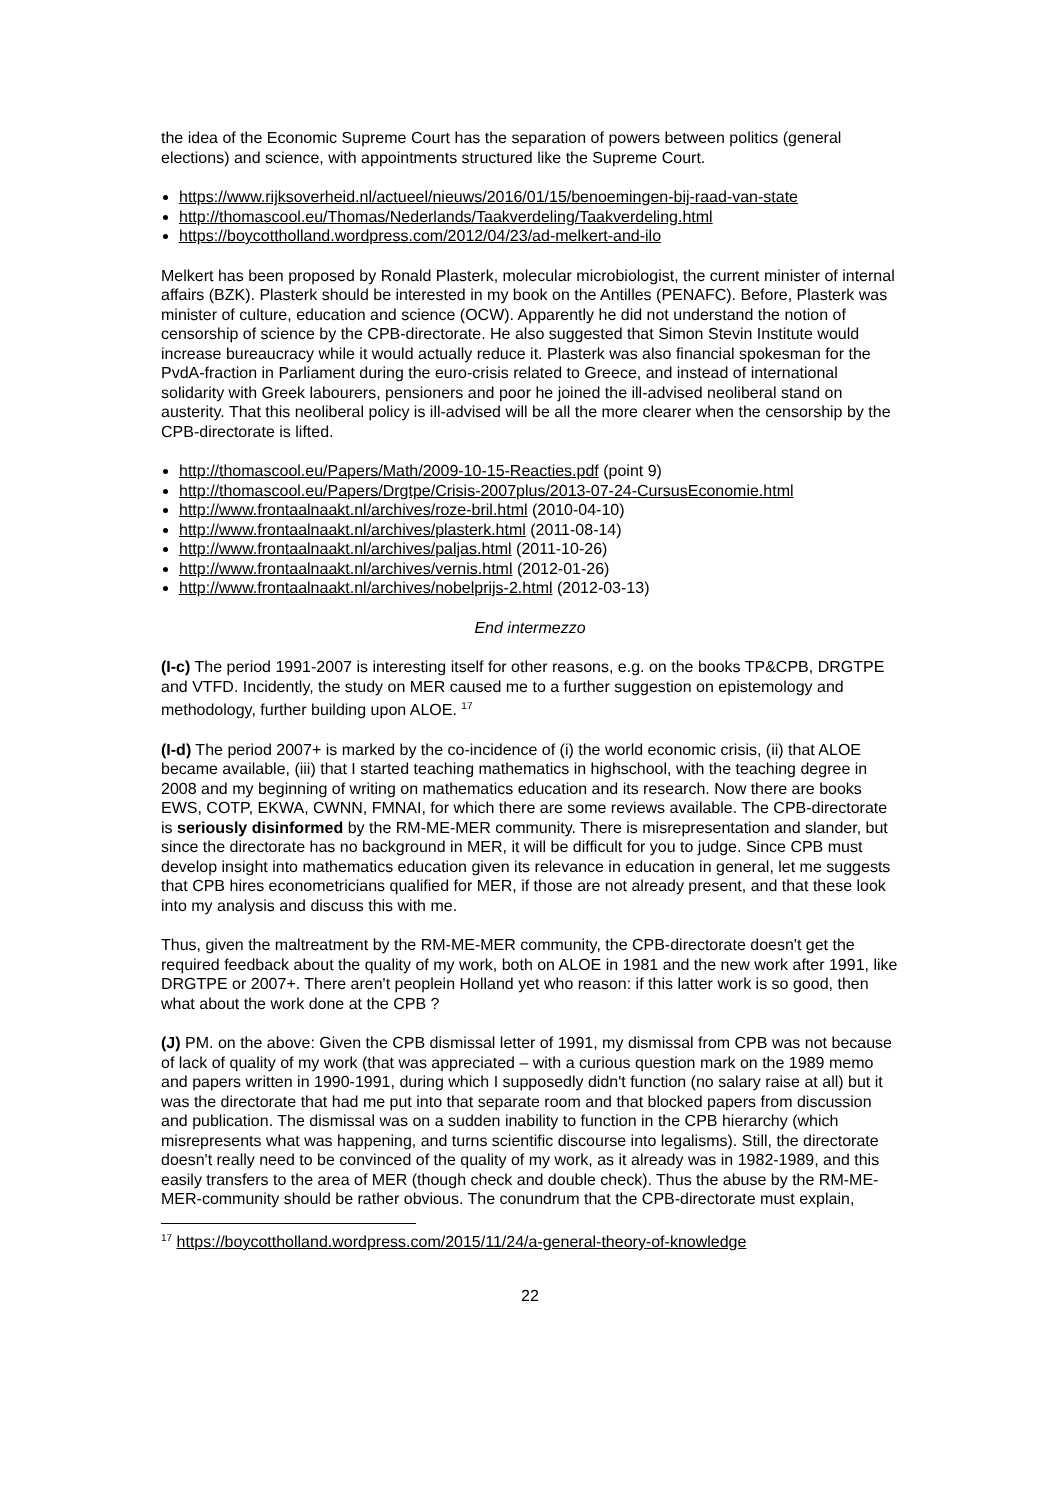the idea of the Economic Supreme Court has the separation of powers between politics (general elections) and science, with appointments structured like the Supreme Court.
https://www.rijksoverheid.nl/actueel/nieuws/2016/01/15/benoemingen-bij-raad-van-state
http://thomascool.eu/Thomas/Nederlands/Taakverdeling/Taakverdeling.html
https://boycottholland.wordpress.com/2012/04/23/ad-melkert-and-ilo
Melkert has been proposed by Ronald Plasterk, molecular microbiologist, the current minister of internal affairs (BZK). Plasterk should be interested in my book on the Antilles (PENAFC). Before, Plasterk was minister of culture, education and science (OCW). Apparently he did not understand the notion of censorship of science by the CPB-directorate. He also suggested that Simon Stevin Institute would increase bureaucracy while it would actually reduce it. Plasterk was also financial spokesman for the PvdA-fraction in Parliament during the euro-crisis related to Greece, and instead of international solidarity with Greek labourers, pensioners and poor he joined the ill-advised neoliberal stand on austerity. That this neoliberal policy is ill-advised will be all the more clearer when the censorship by the CPB-directorate is lifted.
http://thomascool.eu/Papers/Math/2009-10-15-Reacties.pdf (point 9)
http://thomascool.eu/Papers/Drgtpe/Crisis-2007plus/2013-07-24-CursusEconomie.html
http://www.frontaalnaakt.nl/archives/roze-bril.html (2010-04-10)
http://www.frontaalnaakt.nl/archives/plasterk.html (2011-08-14)
http://www.frontaalnaakt.nl/archives/paljas.html (2011-10-26)
http://www.frontaalnaakt.nl/archives/vernis.html (2012-01-26)
http://www.frontaalnaakt.nl/archives/nobelprijs-2.html (2012-03-13)
End intermezzo
(I-c) The period 1991-2007 is interesting itself for other reasons, e.g. on the books TP&CPB, DRGTPE and VTFD. Incidently, the study on MER caused me to a further suggestion on epistemology and methodology, further building upon ALOE. <sup>17</sup>
(I-d) The period 2007+ is marked by the co-incidence of (i) the world economic crisis, (ii) that ALOE became available, (iii) that I started teaching mathematics in highschool, with the teaching degree in 2008 and my beginning of writing on mathematics education and its research. Now there are books EWS, COTP, EKWA, CWNN, FMNAI, for which there are some reviews available. The CPB-directorate is seriously disinformed by the RM-ME-MER community. There is misrepresentation and slander, but since the directorate has no background in MER, it will be difficult for you to judge. Since CPB must develop insight into mathematics education given its relevance in education in general, let me suggests that CPB hires econometricians qualified for MER, if those are not already present, and that these look into my analysis and discuss this with me.
Thus, given the maltreatment by the RM-ME-MER community, the CPB-directorate doesn't get the required feedback about the quality of my work, both on ALOE in 1981 and the new work after 1991, like DRGTPE or 2007+. There aren't peoplein Holland yet who reason: if this latter work is so good, then what about the work done at the CPB ?
(J) PM. on the above: Given the CPB dismissal letter of 1991, my dismissal from CPB was not because of lack of quality of my work (that was appreciated – with a curious question mark on the 1989 memo and papers written in 1990-1991, during which I supposedly didn't function (no salary raise at all) but it was the directorate that had me put into that separate room and that blocked papers from discussion and publication. The dismissal was on a sudden inability to function in the CPB hierarchy (which misrepresents what was happening, and turns scientific discourse into legalisms). Still, the directorate doesn't really need to be convinced of the quality of my work, as it already was in 1982-1989, and this easily transfers to the area of MER (though check and double check). Thus the abuse by the RM-ME-MER-community should be rather obvious. The conundrum that the CPB-directorate must explain,
<sup>17</sup> https://boycottholland.wordpress.com/2015/11/24/a-general-theory-of-knowledge
22